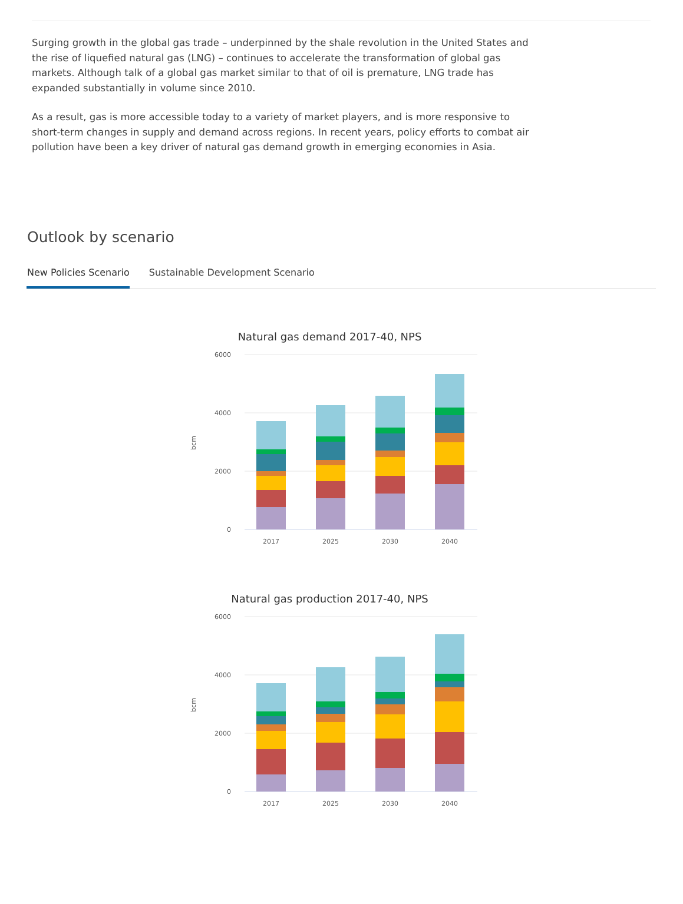Surging growth in the global gas trade – underpinned by the shale revolution in the United States and the rise of liquefied natural gas (LNG) – continues to accelerate the transformation of global gas markets. Although talk of a global gas market similar to that of oil is premature, LNG trade has expanded substantially in volume since 2010.
As a result, gas is more accessible today to a variety of market players, and is more responsive to short-term changes in supply and demand across regions. In recent years, policy efforts to combat air pollution have been a key driver of natural gas demand growth in emerging economies in Asia.
Outlook by scenario
New Policies Scenario Sustainable Development Scenario
Natural gas demand 2017-40, NPS
6000
4000
2000
0
bcm
2017
2025
2030
2040
Natural gas production 2017-40, NPS
6000
4000
2000
0
bcm
2017
2025
2030
2040